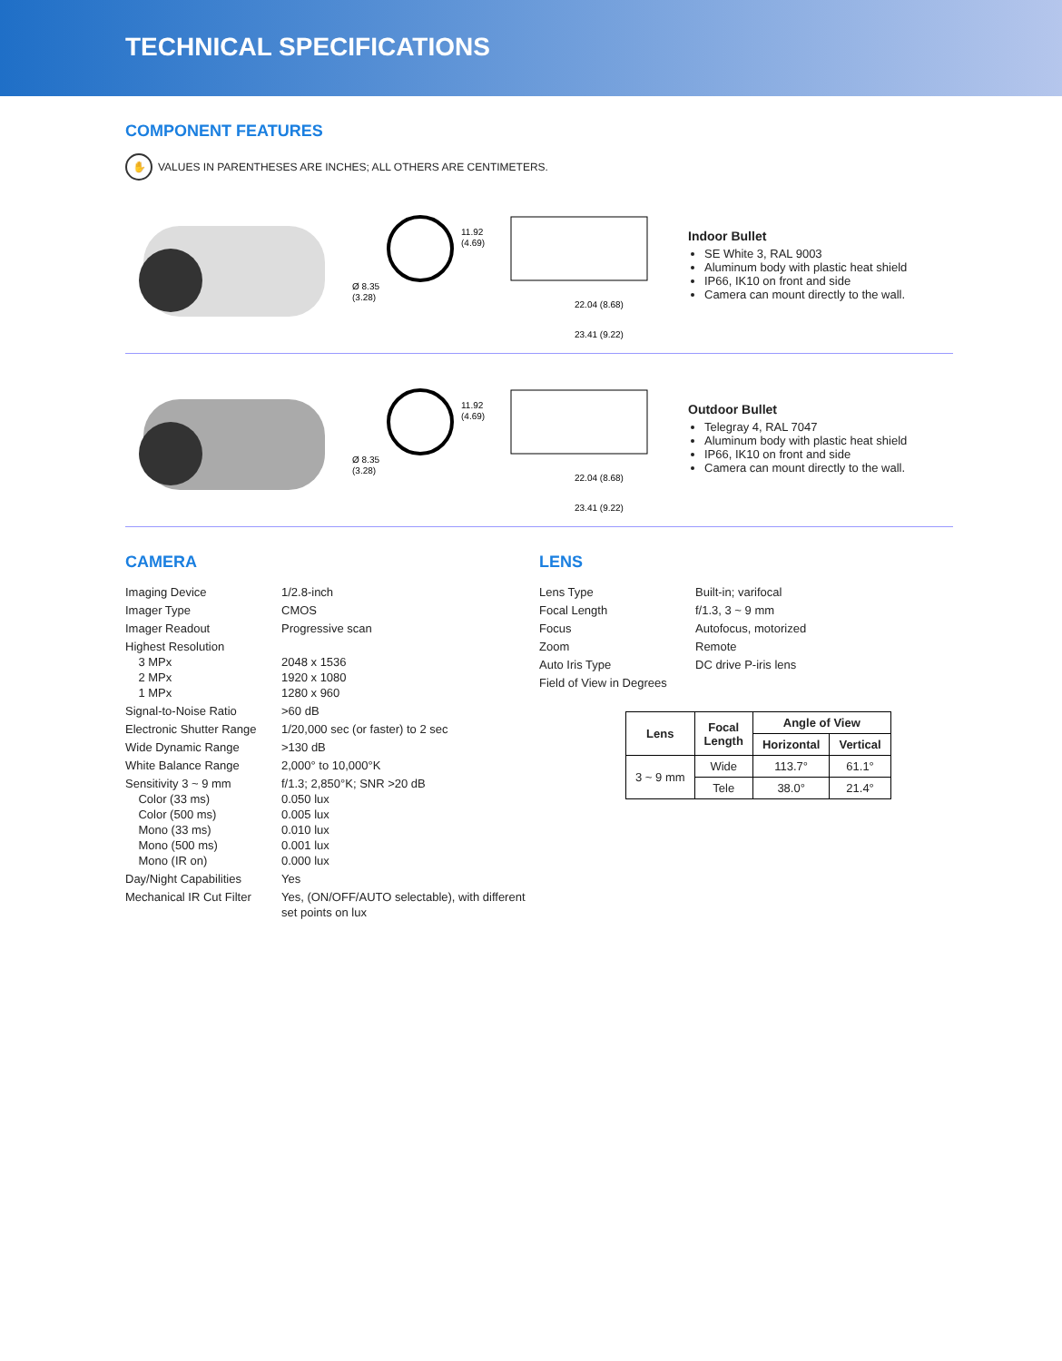TECHNICAL SPECIFICATIONS
COMPONENT FEATURES
✋ VALUES IN PARENTHESES ARE INCHES; ALL OTHERS ARE CENTIMETERS.
11.92
(4.69)
Ø 8.35
(3.28)
22.04 (8.68)
23.41 (9.22)
Indoor Bullet
SE White 3, RAL 9003
Aluminum body with plastic heat shield
IP66, IK10 on front and side
Camera can mount directly to the wall.
11.92
(4.69)
Ø 8.35
(3.28)
22.04 (8.68)
23.41 (9.22)
Outdoor Bullet
Telegray 4, RAL 7047
Aluminum body with plastic heat shield
IP66, IK10 on front and side
Camera can mount directly to the wall.
CAMERA
Imaging Device
1/2.8-inch
Imager Type
CMOS
Imager Readout
Progressive scan
Highest Resolution
3 MPx
2 MPx
1 MPx
2048 x 1536
1920 x 1080
1280 x 960
Signal-to-Noise Ratio
>60 dB
Electronic Shutter Range
1/20,000 sec (or faster) to 2 sec
Wide Dynamic Range
>130 dB
White Balance Range
2,000° to 10,000°K
Sensitivity 3 ~ 9 mm
Color (33 ms)
Color (500 ms)
Mono (33 ms)
Mono (500 ms)
Mono (IR on)
f/1.3; 2,850°K; SNR >20 dB
0.050 lux
0.005 lux
0.010 lux
0.001 lux
0.000 lux
Day/Night Capabilities
Yes
Mechanical IR Cut Filter
Yes, (ON/OFF/AUTO selectable), with different set points on lux
LENS
Lens Type
Built-in; varifocal
Focal Length
f/1.3, 3 ~ 9 mm
Focus
Autofocus, motorized
Zoom
Remote
Auto Iris Type
DC drive P-iris lens
Field of View in Degrees
| Lens | Focal Length | Angle of View | |
| --- | --- | --- | --- |
| | | Horizontal | Vertical |
| 3 ~ 9 mm | Wide | 113.7° | 61.1° |
| | Tele | 38.0° | 21.4° |